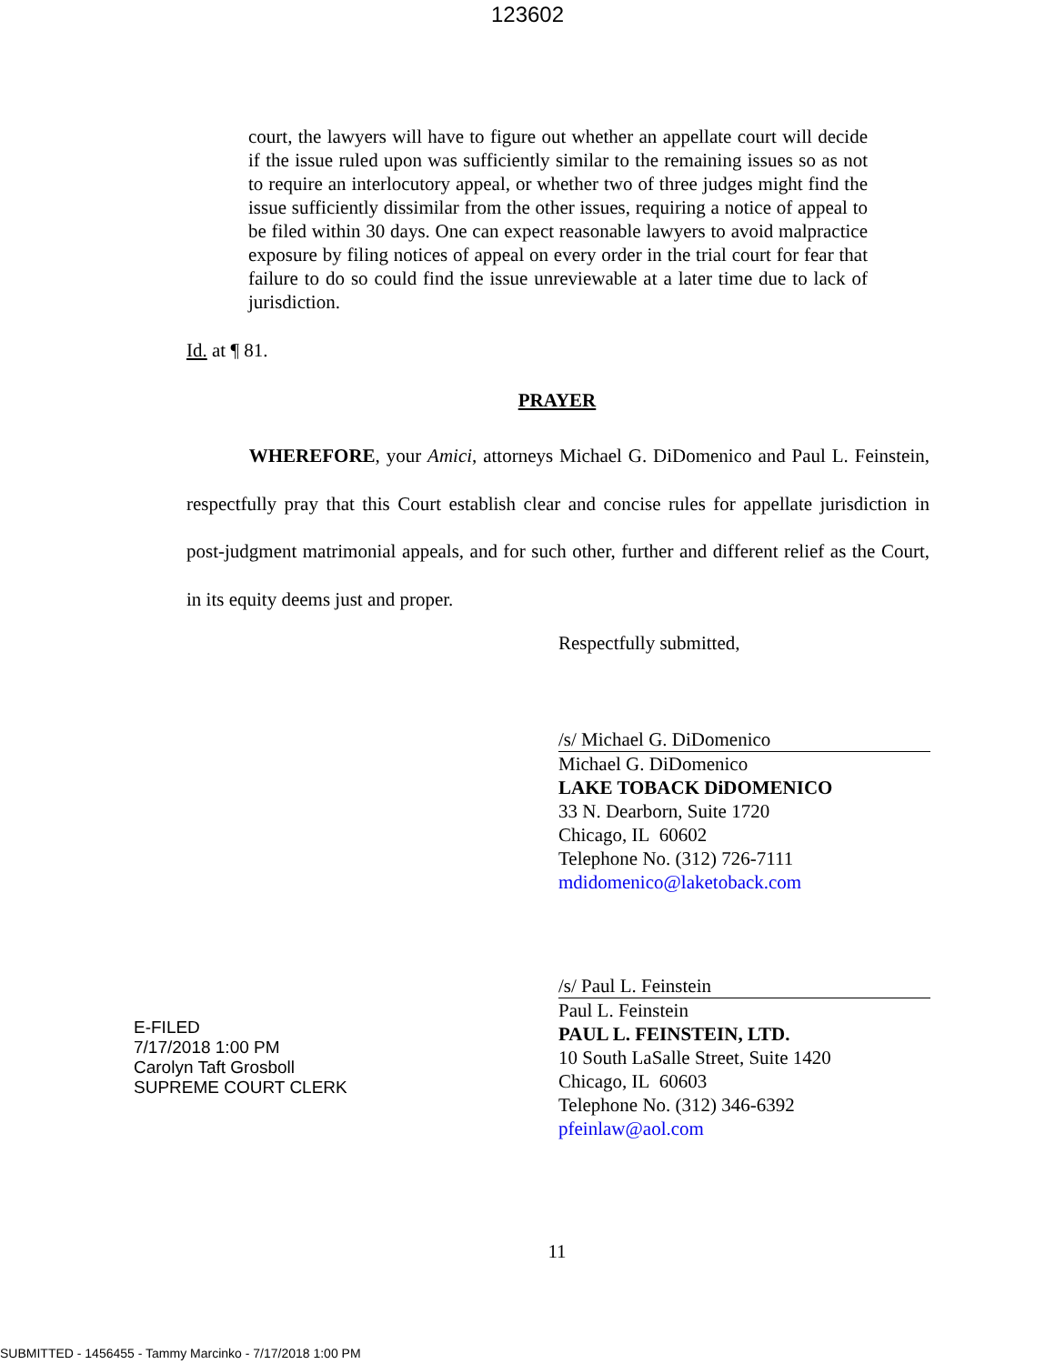123602
court, the lawyers will have to figure out whether an appellate court will decide if the issue ruled upon was sufficiently similar to the remaining issues so as not to require an interlocutory appeal, or whether two of three judges might find the issue sufficiently dissimilar from the other issues, requiring a notice of appeal to be filed within 30 days. One can expect reasonable lawyers to avoid malpractice exposure by filing notices of appeal on every order in the trial court for fear that failure to do so could find the issue unreviewable at a later time due to lack of jurisdiction.
Id. at ¶ 81.
PRAYER
WHEREFORE, your Amici, attorneys Michael G. DiDomenico and Paul L. Feinstein, respectfully pray that this Court establish clear and concise rules for appellate jurisdiction in post-judgment matrimonial appeals, and for such other, further and different relief as the Court, in its equity deems just and proper.
Respectfully submitted,
/s/ Michael G. DiDomenico
Michael G. DiDomenico
LAKE TOBACK DiDOMENICO
33 N. Dearborn, Suite 1720
Chicago, IL 60602
Telephone No. (312) 726-7111
mdidomenico@laketoback.com
E-FILED
7/17/2018 1:00 PM
Carolyn Taft Grosboll
SUPREME COURT CLERK
/s/ Paul L. Feinstein
Paul L. Feinstein
PAUL L. FEINSTEIN, LTD.
10 South LaSalle Street, Suite 1420
Chicago, IL 60603
Telephone No. (312) 346-6392
pfeinlaw@aol.com
11
SUBMITTED - 1456455 - Tammy Marcinko - 7/17/2018 1:00 PM